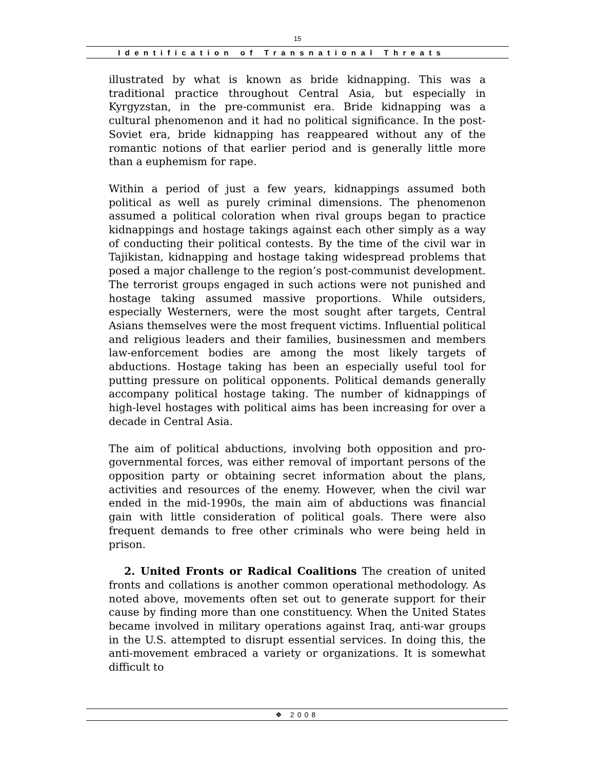15
Identification of Transnational Threats
illustrated by what is known as bride kidnapping. This was a traditional practice throughout Central Asia, but especially in Kyrgyzstan, in the pre-communist era. Bride kidnapping was a cultural phenomenon and it had no political significance. In the post-Soviet era, bride kidnapping has reappeared without any of the romantic notions of that earlier period and is generally little more than a euphemism for rape.
Within a period of just a few years, kidnappings assumed both political as well as purely criminal dimensions. The phenomenon assumed a political coloration when rival groups began to practice kidnappings and hostage takings against each other simply as a way of conducting their political contests. By the time of the civil war in Tajikistan, kidnapping and hostage taking widespread problems that posed a major challenge to the region’s post-communist development. The terrorist groups engaged in such actions were not punished and hostage taking assumed massive proportions. While outsiders, especially Westerners, were the most sought after targets, Central Asians themselves were the most frequent victims. Influential political and religious leaders and their families, businessmen and members law-enforcement bodies are among the most likely targets of abductions. Hostage taking has been an especially useful tool for putting pressure on political opponents. Political demands generally accompany political hostage taking. The number of kidnappings of high-level hostages with political aims has been increasing for over a decade in Central Asia.
The aim of political abductions, involving both opposition and pro-governmental forces, was either removal of important persons of the opposition party or obtaining secret information about the plans, activities and resources of the enemy. However, when the civil war ended in the mid-1990s, the main aim of abductions was financial gain with little consideration of political goals. There were also frequent demands to free other criminals who were being held in prison.
2. United Fronts or Radical Coalitions The creation of united fronts and collations is another common operational methodology. As noted above, movements often set out to generate support for their cause by finding more than one constituency. When the United States became involved in military operations against Iraq, anti-war groups in the U.S. attempted to disrupt essential services. In doing this, the anti-movement embraced a variety or organizations. It is somewhat difficult to
❖ 2008